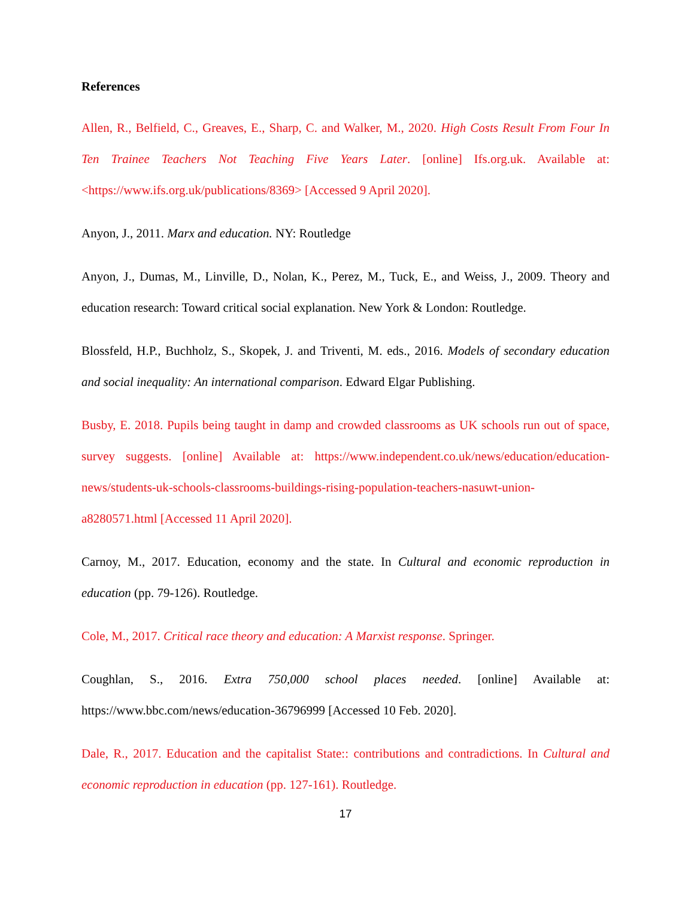References
Allen, R., Belfield, C., Greaves, E., Sharp, C. and Walker, M., 2020. High Costs Result From Four In Ten Trainee Teachers Not Teaching Five Years Later. [online] Ifs.org.uk. Available at: <https://www.ifs.org.uk/publications/8369> [Accessed 9 April 2020].
Anyon, J., 2011. Marx and education. NY: Routledge
Anyon, J., Dumas, M., Linville, D., Nolan, K., Perez, M., Tuck, E., and Weiss, J., 2009. Theory and education research: Toward critical social explanation. New York & London: Routledge.
Blossfeld, H.P., Buchholz, S., Skopek, J. and Triventi, M. eds., 2016. Models of secondary education and social inequality: An international comparison. Edward Elgar Publishing.
Busby, E. 2018. Pupils being taught in damp and crowded classrooms as UK schools run out of space, survey suggests. [online] Available at: https://www.independent.co.uk/news/education/education-news/students-uk-schools-classrooms-buildings-rising-population-teachers-nasuwt-union-a8280571.html [Accessed 11 April 2020].
Carnoy, M., 2017. Education, economy and the state. In Cultural and economic reproduction in education (pp. 79-126). Routledge.
Cole, M., 2017. Critical race theory and education: A Marxist response. Springer.
Coughlan, S., 2016. Extra 750,000 school places needed. [online] Available at: https://www.bbc.com/news/education-36796999 [Accessed 10 Feb. 2020].
Dale, R., 2017. Education and the capitalist State:: contributions and contradictions. In Cultural and economic reproduction in education (pp. 127-161). Routledge.
17